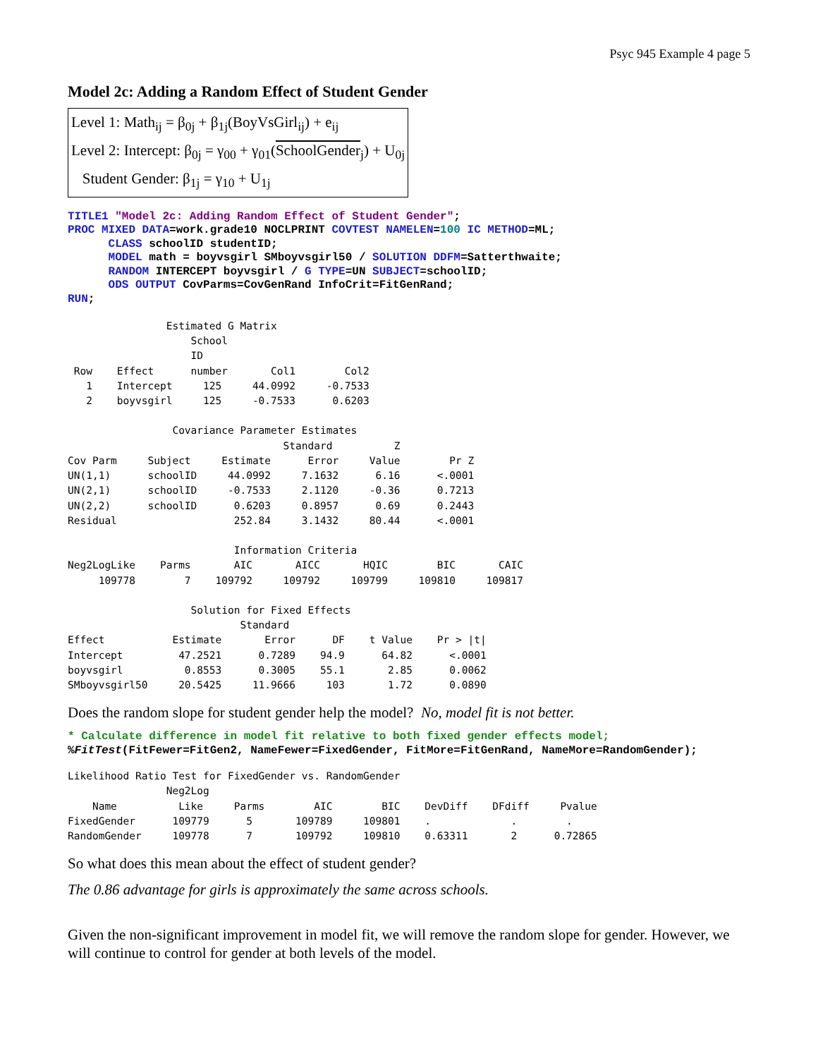Psyc 945 Example 4 page 5
Model 2c: Adding a Random Effect of Student Gender
Level 1: Math<sub>ij</sub> = β<sub>0j</sub> + β<sub>1j</sub>(BoyVsGirl<sub>ij</sub>) + e<sub>ij</sub>
Level 2: Intercept: β<sub>0j</sub> = γ<sub>00</sub> + γ<sub>01</sub>(SchoolGender<sub>j</sub>) + U<sub>0j</sub>
Student Gender: β<sub>1j</sub> = γ<sub>10</sub> + U<sub>1j</sub>
TITLE1 "Model 2c: Adding Random Effect of Student Gender"; PROC MIXED DATA=work.grade10 NOCLPRINT COVTEST NAMELEN=100 IC METHOD=ML; CLASS schoolID studentID; MODEL math = boyvsgirl SMboyvsgirl50 / SOLUTION DDFM=Satterthwaite; RANDOM INTERCEPT boyvsgirl / G TYPE=UN SUBJECT=schoolID; ODS OUTPUT CovParms=CovGenRand InfoCrit=FitGenRand; RUN;
                Estimated G Matrix
                    School
                    ID
 Row    Effect      number       Col1        Col2
   1    Intercept     125     44.0992     -0.7533
   2    boyvsgirl     125     -0.7533      0.6203

                 Covariance Parameter Estimates
                                   Standard          Z
Cov Parm     Subject     Estimate      Error     Value        Pr Z
UN(1,1)      schoolID     44.0992     7.1632      6.16      <.0001
UN(2,1)      schoolID     -0.7533     2.1120     -0.36      0.7213
UN(2,2)      schoolID      0.6203     0.8957      0.69      0.2443
Residual                   252.84     3.1432     80.44      <.0001

                           Information Criteria
Neg2LogLike    Parms       AIC       AICC       HQIC        BIC       CAIC
     109778        7    109792     109792     109799     109810     109817

                    Solution for Fixed Effects
                            Standard
Effect           Estimate       Error      DF    t Value    Pr > |t|
Intercept         47.2521      0.7289    94.9      64.82      <.0001
boyvsgirl          0.8553      0.3005    55.1       2.85      0.0062
SMboyvsgirl50     20.5425     11.9666     103       1.72      0.0890
Does the random slope for student gender help the model? No, model fit is not better.
* Calculate difference in model fit relative to both fixed gender effects model; %FitTest(FitFewer=FitGen2, NameFewer=FixedGender, FitMore=FitGenRand, NameMore=RandomGender);
Likelihood Ratio Test for FixedGender vs. RandomGender
                Neg2Log
    Name          Like     Parms        AIC        BIC    DevDiff    DFdiff     Pvalue
FixedGender      109779      5       109789     109801    .             .        .
RandomGender     109778      7       109792     109810    0.63311       2      0.72865
So what does this mean about the effect of student gender?
The 0.86 advantage for girls is approximately the same across schools.
Given the non-significant improvement in model fit, we will remove the random slope for gender. However, we will continue to control for gender at both levels of the model.